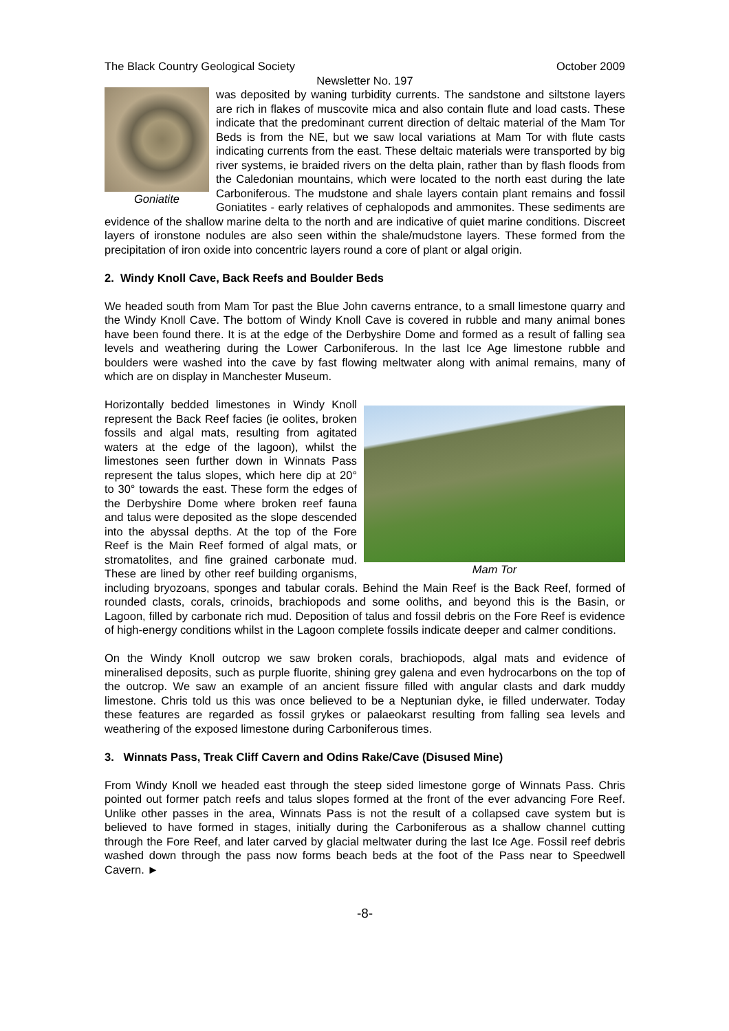The Black Country Geological Society October 2009
Newsletter No. 197
Goniatite
was deposited by waning turbidity currents. The sandstone and siltstone layers are rich in flakes of muscovite mica and also contain flute and load casts. These indicate that the predominant current direction of deltaic material of the Mam Tor Beds is from the NE, but we saw local variations at Mam Tor with flute casts indicating currents from the east. These deltaic materials were transported by big river systems, ie braided rivers on the delta plain, rather than by flash floods from the Caledonian mountains, which were located to the north east during the late Carboniferous. The mudstone and shale layers contain plant remains and fossil Goniatites - early relatives of cephalopods and ammonites. These sediments are evidence of the shallow marine delta to the north and are indicative of quiet marine conditions. Discreet layers of ironstone nodules are also seen within the shale/mudstone layers. These formed from the precipitation of iron oxide into concentric layers round a core of plant or algal origin.
2. Windy Knoll Cave, Back Reefs and Boulder Beds
We headed south from Mam Tor past the Blue John caverns entrance, to a small limestone quarry and the Windy Knoll Cave. The bottom of Windy Knoll Cave is covered in rubble and many animal bones have been found there. It is at the edge of the Derbyshire Dome and formed as a result of falling sea levels and weathering during the Lower Carboniferous. In the last Ice Age limestone rubble and boulders were washed into the cave by fast flowing meltwater along with animal remains, many of which are on display in Manchester Museum.
Mam Tor
Horizontally bedded limestones in Windy Knoll represent the Back Reef facies (ie oolites, broken fossils and algal mats, resulting from agitated waters at the edge of the lagoon), whilst the limestones seen further down in Winnats Pass represent the talus slopes, which here dip at 20° to 30° towards the east. These form the edges of the Derbyshire Dome where broken reef fauna and talus were deposited as the slope descended into the abyssal depths. At the top of the Fore Reef is the Main Reef formed of algal mats, or stromatolites, and fine grained carbonate mud. These are lined by other reef building organisms, including bryozoans, sponges and tabular corals. Behind the Main Reef is the Back Reef, formed of rounded clasts, corals, crinoids, brachiopods and some ooliths, and beyond this is the Basin, or Lagoon, filled by carbonate rich mud. Deposition of talus and fossil debris on the Fore Reef is evidence of high-energy conditions whilst in the Lagoon complete fossils indicate deeper and calmer conditions.
On the Windy Knoll outcrop we saw broken corals, brachiopods, algal mats and evidence of mineralised deposits, such as purple fluorite, shining grey galena and even hydrocarbons on the top of the outcrop. We saw an example of an ancient fissure filled with angular clasts and dark muddy limestone. Chris told us this was once believed to be a Neptunian dyke, ie filled underwater. Today these features are regarded as fossil grykes or palaeokarst resulting from falling sea levels and weathering of the exposed limestone during Carboniferous times.
3. Winnats Pass, Treak Cliff Cavern and Odins Rake/Cave (Disused Mine)
From Windy Knoll we headed east through the steep sided limestone gorge of Winnats Pass. Chris pointed out former patch reefs and talus slopes formed at the front of the ever advancing Fore Reef. Unlike other passes in the area, Winnats Pass is not the result of a collapsed cave system but is believed to have formed in stages, initially during the Carboniferous as a shallow channel cutting through the Fore Reef, and later carved by glacial meltwater during the last Ice Age. Fossil reef debris washed down through the pass now forms beach beds at the foot of the Pass near to Speedwell Cavern. ►
-8-